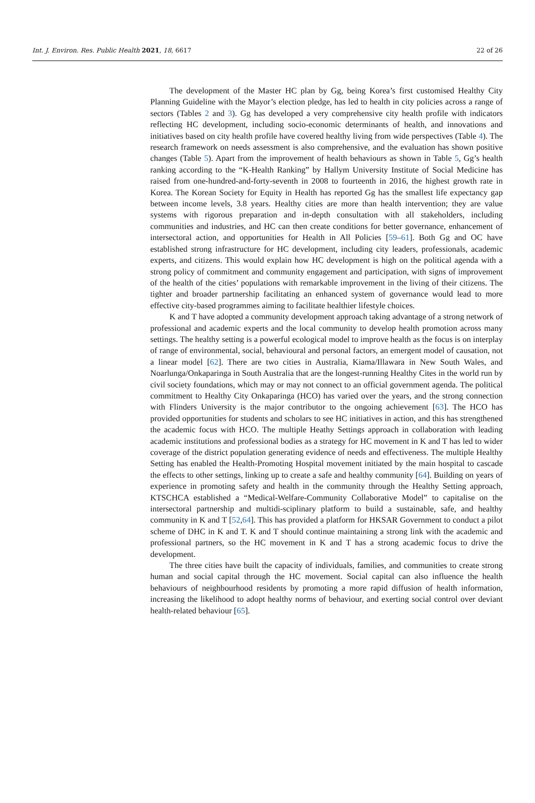Int. J. Environ. Res. Public Health 2021, 18, 6617 22 of 26
The development of the Master HC plan by Gg, being Korea’s first customised Healthy City Planning Guideline with the Mayor’s election pledge, has led to health in city policies across a range of sectors (Tables 2 and 3). Gg has developed a very comprehensive city health profile with indicators reflecting HC development, including socio-economic determinants of health, and innovations and initiatives based on city health profile have covered healthy living from wide perspectives (Table 4). The research framework on needs assessment is also comprehensive, and the evaluation has shown positive changes (Table 5). Apart from the improvement of health behaviours as shown in Table 5, Gg’s health ranking according to the “K-Health Ranking” by Hallym University Institute of Social Medicine has raised from one-hundred-and-forty-seventh in 2008 to fourteenth in 2016, the highest growth rate in Korea. The Korean Society for Equity in Health has reported Gg has the smallest life expectancy gap between income levels, 3.8 years. Healthy cities are more than health intervention; they are value systems with rigorous preparation and in-depth consultation with all stakeholders, including communities and industries, and HC can then create conditions for better governance, enhancement of intersectoral action, and opportunities for Health in All Policies [59–61]. Both Gg and OC have established strong infrastructure for HC development, including city leaders, professionals, academic experts, and citizens. This would explain how HC development is high on the political agenda with a strong policy of commitment and community engagement and participation, with signs of improvement of the health of the cities’ populations with remarkable improvement in the living of their citizens. The tighter and broader partnership facilitating an enhanced system of governance would lead to more effective city-based programmes aiming to facilitate healthier lifestyle choices.
K and T have adopted a community development approach taking advantage of a strong network of professional and academic experts and the local community to develop health promotion across many settings. The healthy setting is a powerful ecological model to improve health as the focus is on interplay of range of environmental, social, behavioural and personal factors, an emergent model of causation, not a linear model [62]. There are two cities in Australia, Kiama/Illawara in New South Wales, and Noarlunga/Onkaparinga in South Australia that are the longest-running Healthy Cites in the world run by civil society foundations, which may or may not connect to an official government agenda. The political commitment to Healthy City Onkaparinga (HCO) has varied over the years, and the strong connection with Flinders University is the major contributor to the ongoing achievement [63]. The HCO has provided opportunities for students and scholars to see HC initiatives in action, and this has strengthened the academic focus with HCO. The multiple Heathy Settings approach in collaboration with leading academic institutions and professional bodies as a strategy for HC movement in K and T has led to wider coverage of the district population generating evidence of needs and effectiveness. The multiple Healthy Setting has enabled the Health-Promoting Hospital movement initiated by the main hospital to cascade the effects to other settings, linking up to create a safe and healthy community [64]. Building on years of experience in promoting safety and health in the community through the Healthy Setting approach, KTSCHCA established a “Medical-Welfare-Community Collaborative Model” to capitalise on the intersectoral partnership and multidi-sciplinary platform to build a sustainable, safe, and healthy community in K and T [52,64]. This has provided a platform for HKSAR Government to conduct a pilot scheme of DHC in K and T. K and T should continue maintaining a strong link with the academic and professional partners, so the HC movement in K and T has a strong academic focus to drive the development.
The three cities have built the capacity of individuals, families, and communities to create strong human and social capital through the HC movement. Social capital can also influence the health behaviours of neighbourhood residents by promoting a more rapid diffusion of health information, increasing the likelihood to adopt healthy norms of behaviour, and exerting social control over deviant health-related behaviour [65].